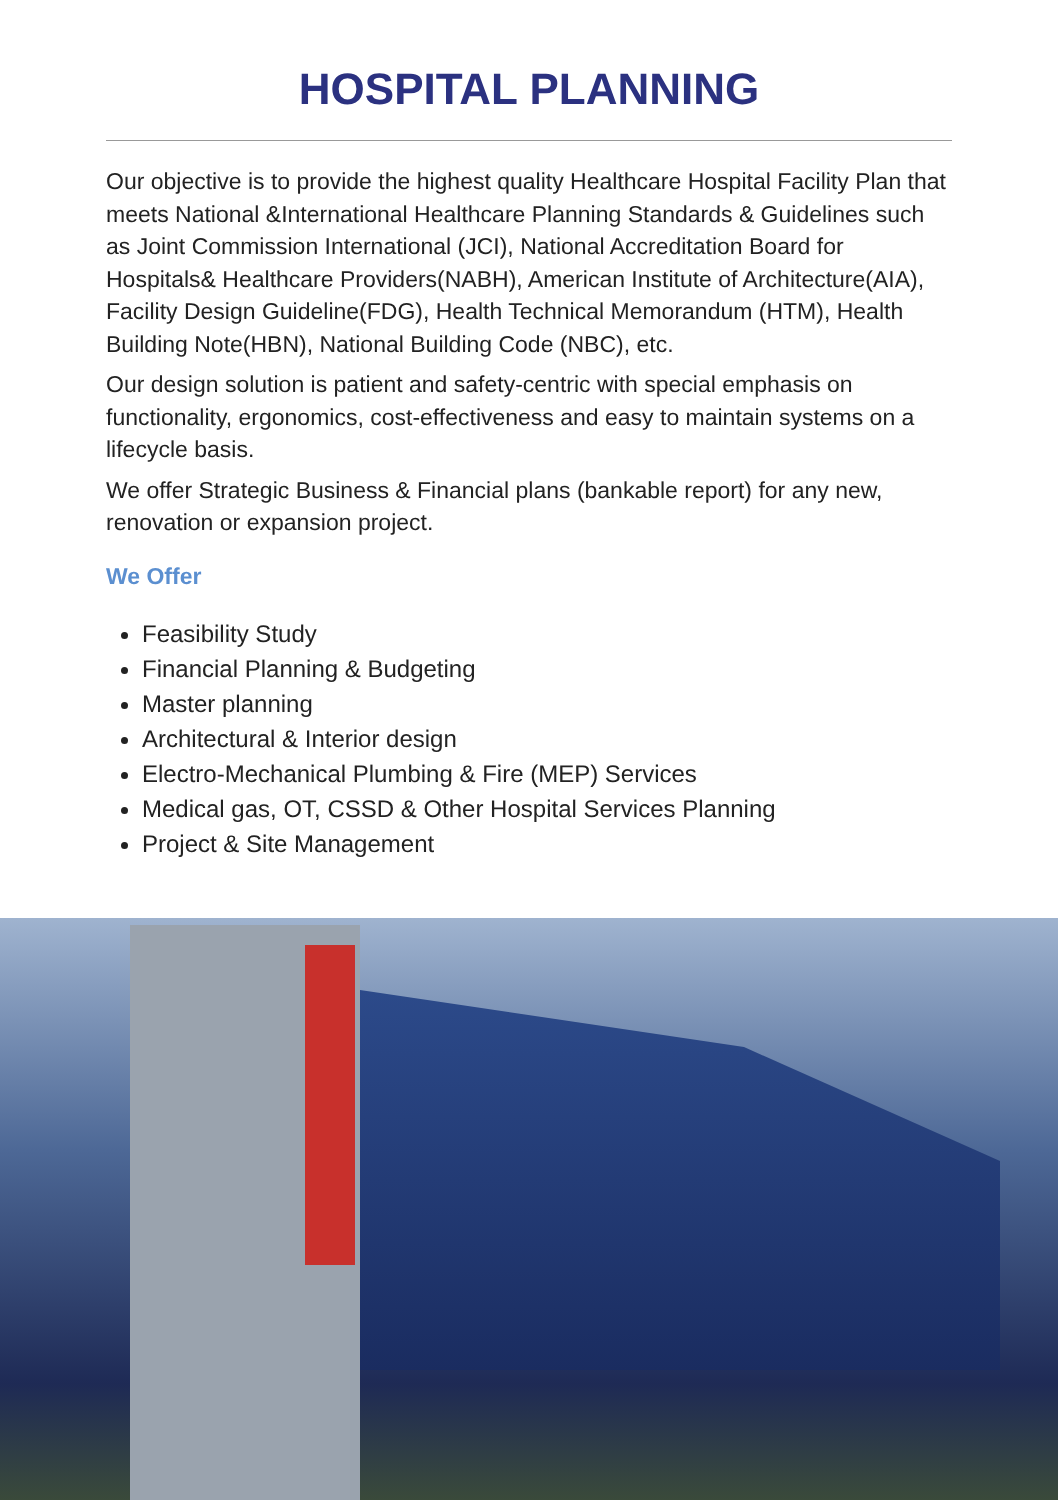HOSPITAL PLANNING
Our objective is to provide the highest quality Healthcare Hospital Facility Plan that meets National &International Healthcare Planning Standards & Guidelines such as Joint Commission International (JCI), National Accreditation Board for Hospitals& Healthcare Providers(NABH), American Institute of Architecture(AIA), Facility Design Guideline(FDG), Health Technical Memorandum (HTM), Health Building Note(HBN), National Building Code (NBC), etc.
Our design solution is patient and safety-centric with special emphasis on functionality, ergonomics, cost-effectiveness and easy to maintain systems on a lifecycle basis.
We offer Strategic Business & Financial plans (bankable report) for any new, renovation or expansion project.
We Offer
Feasibility Study
Financial Planning & Budgeting
Master planning
Architectural & Interior design
Electro-Mechanical Plumbing & Fire (MEP) Services
Medical gas, OT, CSSD & Other Hospital Services Planning
Project & Site Management